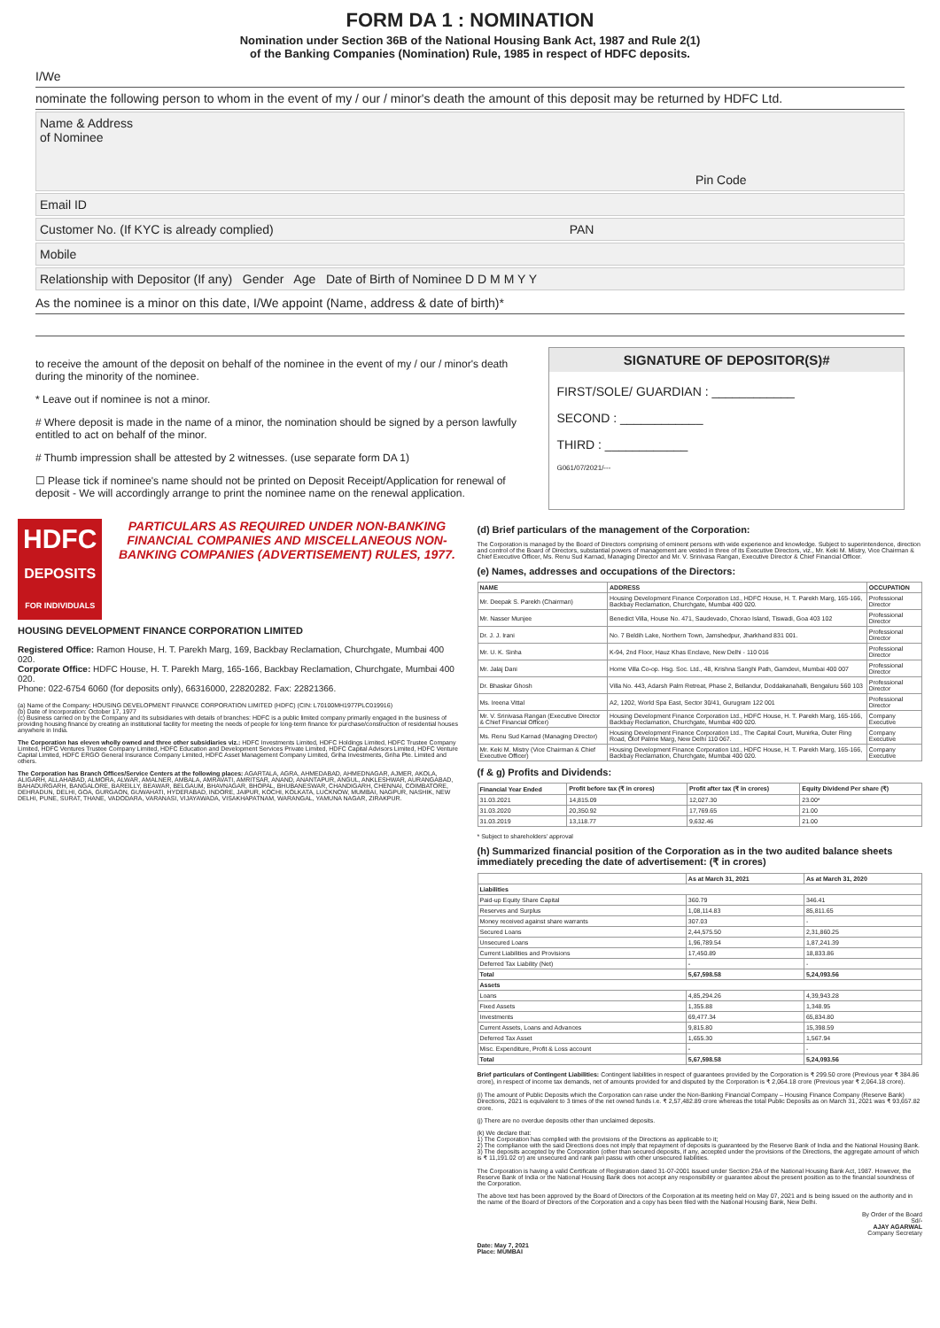FORM DA 1 : NOMINATION
Nomination under Section 36B of the National Housing Bank Act, 1987 and Rule 2(1)
of the Banking Companies (Nomination) Rule, 1985 in respect of HDFC deposits.
I/We
nominate the following person to whom in the event of my / our / minor's death the amount of this deposit may be returned by HDFC Ltd.
Name & Address
of Nominee
Pin Code
Email ID
Customer No. (If KYC is already complied) PAN
Mobile
Relationship with Depositor (If any) Gender Age Date of Birth of Nominee D D M M Y Y
As the nominee is a minor on this date, I/We appoint (Name, address & date of birth)*
to receive the amount of the deposit on behalf of the nominee in the event of my / our / minor's death during the minority of the nominee.
* Leave out if nominee is not a minor.
# Where deposit is made in the name of a minor, the nomination should be signed by a person lawfully entitled to act on behalf of the minor.
# Thumb impression shall be attested by 2 witnesses. (use separate form DA 1)
☐ Please tick if nominee's name should not be printed on Deposit Receipt/Application for renewal of deposit - We will accordingly arrange to print the nominee name on the renewal application.
SIGNATURE OF DEPOSITOR(S)#
FIRST/SOLE/ GUARDIAN : ____________
SECOND : ____________
THIRD : ____________
G061/07/2021/---
HDFC
DEPOSITS
FOR INDIVIDUALS
PARTICULARS AS REQUIRED UNDER NON-BANKING FINANCIAL COMPANIES AND MISCELLANEOUS NON-BANKING COMPANIES (ADVERTISEMENT) RULES, 1977.
HOUSING DEVELOPMENT FINANCE CORPORATION LIMITED
Registered Office: Ramon House, H. T. Parekh Marg, 169, Backbay Reclamation, Churchgate, Mumbai 400 020.
Corporate Office: HDFC House, H. T. Parekh Marg, 165-166, Backbay Reclamation, Churchgate, Mumbai 400 020.
Phone: 022-6754 6060 (for deposits only), 66316000, 22820282. Fax: 22821366.
(a) Name of the Company: HOUSING DEVELOPMENT FINANCE CORPORATION LIMITED (HDFC) (CIN: L70100MH1977PLC019916)
(b) Date of Incorporation: October 17, 1977
(c) Business carried on by the Company and its subsidiaries with details of branches: HDFC is a public limited company primarily engaged in the business of providing housing finance by creating an institutional facility for meeting the needs of people for long-term finance for purchase/construction of residential houses anywhere in India.
The Corporation has eleven wholly owned and three other subsidiaries viz.: HDFC Investments Limited, HDFC Holdings Limited, HDFC Trustee Company Limited, HDFC Ventures Trustee Company Limited, HDFC Education and Development Services Private Limited, HDFC Capital Advisors Limited, HDFC Venture Capital Limited, HDFC ERGO General Insurance Company Limited, HDFC Asset Management Company Limited, Griha Investments, Griha Pte. Limited and others.
The Corporation has Branch Offices/Service Centers at the following places: AGARTALA, AGRA, AHMEDABAD, AHMEDNAGAR, AJMER, AKOLA, ALIGARH, ALLAHABAD, ALMORA, ALWAR, AMALNER, AMBALA, AMRAVATI, AMRITSAR, ANAND, ANANTAPUR, ANGUL, ANKLESHWAR, AURANGABAD, BAHADURGARH, BANGALORE, BAREILLY, BEAWAR, BELGAUM, BHAVNAGAR, BHOPAL, BHUBANESWAR, CHANDIGARH, CHENNAI, COIMBATORE, DEHRADUN, DELHI, GOA, GURGAON, GUWAHATI, HYDERABAD, INDORE, JAIPUR, KOCHI, KOLKATA, LUCKNOW, MUMBAI, NAGPUR, NASHIK, NEW DELHI, PUNE, SURAT, THANE, VADODARA, VARANASI, VIJAYAWADA, VISAKHAPATNAM, WARANGAL, YAMUNA NAGAR, ZIRAKPUR.
(d) Brief particulars of the management of the Corporation:
The Corporation is managed by the Board of Directors comprising of eminent persons with wide experience and knowledge. Subject to superintendence, direction and control of the Board of Directors, substantial powers of management are vested in three of its Executive Directors, viz., Mr. Keki M. Mistry, Vice Chairman & Chief Executive Officer, Ms. Renu Sud Karnad, Managing Director and Mr. V. Srinivasa Rangan, Executive Director & Chief Financial Officer.
(e) Names, addresses and occupations of the Directors:
| NAME | ADDRESS | OCCUPATION |
| --- | --- | --- |
| Mr. Deepak S. Parekh (Chairman) | Housing Development Finance Corporation Ltd., HDFC House, H. T. Parekh Marg, 165-166, Backbay Reclamation, Churchgate, Mumbai 400 020. | Professional Director |
| Mr. Nasser Munjee | Benedict Villa, House No. 471, Saudevado, Chorao Island, Tiswadi, Goa 403 102 | Professional Director |
| Dr. J. J. Irani | No. 7 Beldih Lake, Northern Town, Jamshedpur, Jharkhand 831 001. | Professional Director |
| Mr. U. K. Sinha | K-94, 2nd Floor, Hauz Khas Enclave, New Delhi - 110 016 | Professional Director |
| Mr. Jalaj Dani | Home Villa Co-op. Hsg. Soc. Ltd., 48, Krishna Sanghi Path, Gamdevi, Mumbai 400 007 | Professional Director |
| Dr. Bhaskar Ghosh | Villa No. 443, Adarsh Palm Retreat, Phase 2, Bellandur, Doddakanahalli, Bengaluru 560 103 | Professional Director |
| Ms. Ireena Vittal | A2, 1202, World Spa East, Sector 30/41, Gurugram 122 001 | Professional Director |
| Mr. V. Srinivasa Rangan (Executive Director & Chief Financial Officer) | Housing Development Finance Corporation Ltd., HDFC House, H. T. Parekh Marg, 165-166, Backbay Reclamation, Churchgate, Mumbai 400 020. | Company Executive |
| Ms. Renu Sud Karnad (Managing Director) | Housing Development Finance Corporation Ltd., The Capital Court, Munirka, Outer Ring Road, Olof Palme Marg, New Delhi 110 067. | Company Executive |
| Mr. Keki M. Mistry (Vice Chairman & Chief Executive Officer) | Housing Development Finance Corporation Ltd., HDFC House, H. T. Parekh Marg, 165-166, Backbay Reclamation, Churchgate, Mumbai 400 020. | Company Executive |
(f & g) Profits and Dividends:
| Financial Year Ended | Profit before tax (₹ in crores) | Profit after tax (₹ in crores) | Equity Dividend Per share (₹) |
| --- | --- | --- | --- |
| 31.03.2021 | 14,815.09 | 12,027.30 | 23.00* |
| 31.03.2020 | 20,350.92 | 17,769.65 | 21.00 |
| 31.03.2019 | 13,118.77 | 9,632.46 | 21.00 |
* Subject to shareholders' approval
(h) Summarized financial position of the Corporation as in the two audited balance sheets immediately preceding the date of advertisement: (₹ in crores)
| | As at March 31, 2021 | As at March 31, 2020 |
| --- | --- | --- |
| Liabilities | | |
| Paid-up Equity Share Capital | 360.79 | 346.41 |
| Reserves and Surplus | 1,08,114.83 | 85,811.65 |
| Money received against share warrants | 307.03 | - |
| Secured Loans | 2,44,575.50 | 2,31,860.25 |
| Unsecured Loans | 1,96,789.54 | 1,87,241.39 |
| Current Liabilities and Provisions | 17,450.89 | 18,833.86 |
| Deferred Tax Liability (Net) | - | - |
| Total | 5,67,598.58 | 5,24,093.56 |
| Assets | | |
| Loans | 4,85,294.26 | 4,39,943.28 |
| Fixed Assets | 1,355.88 | 1,348.95 |
| Investments | 69,477.34 | 65,834.80 |
| Current Assets, Loans and Advances | 9,815.80 | 15,398.59 |
| Deferred Tax Asset | 1,655.30 | 1,567.94 |
| Misc. Expenditure, Profit & Loss account | - | - |
| Total | 5,67,598.58 | 5,24,093.56 |
Brief particulars of Contingent Liabilities: Contingent liabilities in respect of guarantees provided by the Corporation is ₹ 299.50 crore (Previous year ₹ 384.86 crore), in respect of income tax demands, net of amounts provided for and disputed by the Corporation is ₹ 2,064.18 crore (Previous year ₹ 2,064.18 crore).
(i) The amount of Public Deposits which the Corporation can raise under the Non-Banking Financial Company – Housing Finance Company (Reserve Bank) Directions, 2021 is equivalent to 3 times of the net owned funds i.e. ₹ 2,57,482.89 crore whereas the total Public Deposits as on March 31, 2021 was ₹ 93,657.82 crore.
(j) There are no overdue deposits other than unclaimed deposits.
(k) We declare that:
1) The Corporation has complied with the provisions of the Directions as applicable to it;
2) The compliance with the said Directions does not imply that repayment of deposits is guaranteed by the Reserve Bank of India and the National Housing Bank.
3) The deposits accepted by the Corporation (other than secured deposits, if any, accepted under the provisions of the Directions, the aggregate amount of which is ₹ 11,191.02 cr) are unsecured and rank pari passu with other unsecured liabilities.
The Corporation is having a valid Certificate of Registration dated 31-07-2001 issued under Section 29A of the National Housing Bank Act, 1987. However, the Reserve Bank of India or the National Housing Bank does not accept any responsibility or guarantee about the present position as to the financial soundness of the Corporation.
The above text has been approved by the Board of Directors of the Corporation at its meeting held on May 07, 2021 and is being issued on the authority and in the name of the Board of Directors of the Corporation and a copy has been filed with the National Housing Bank, New Delhi.
By Order of the Board
Sd/-
AJAY AGARWAL
Company Secretary
Date: May 7, 2021
Place: MUMBAI